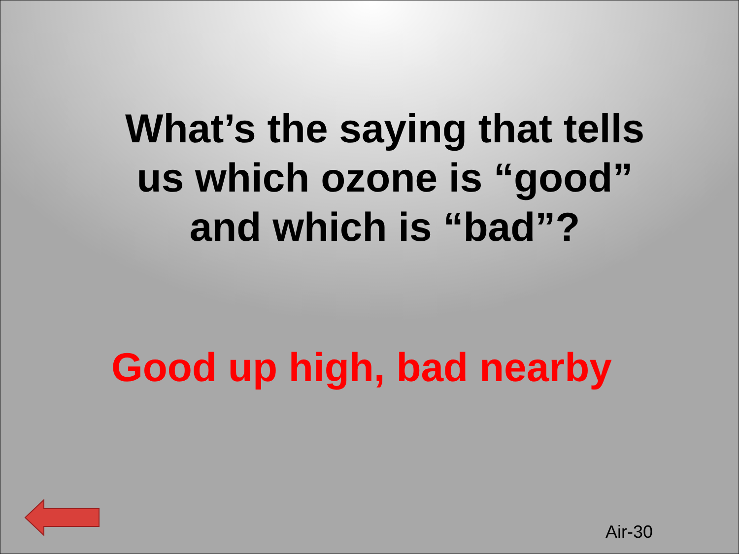What’s the saying that tells us which ozone is “good” and which is “bad”?
Good up high, bad nearby
Air-30